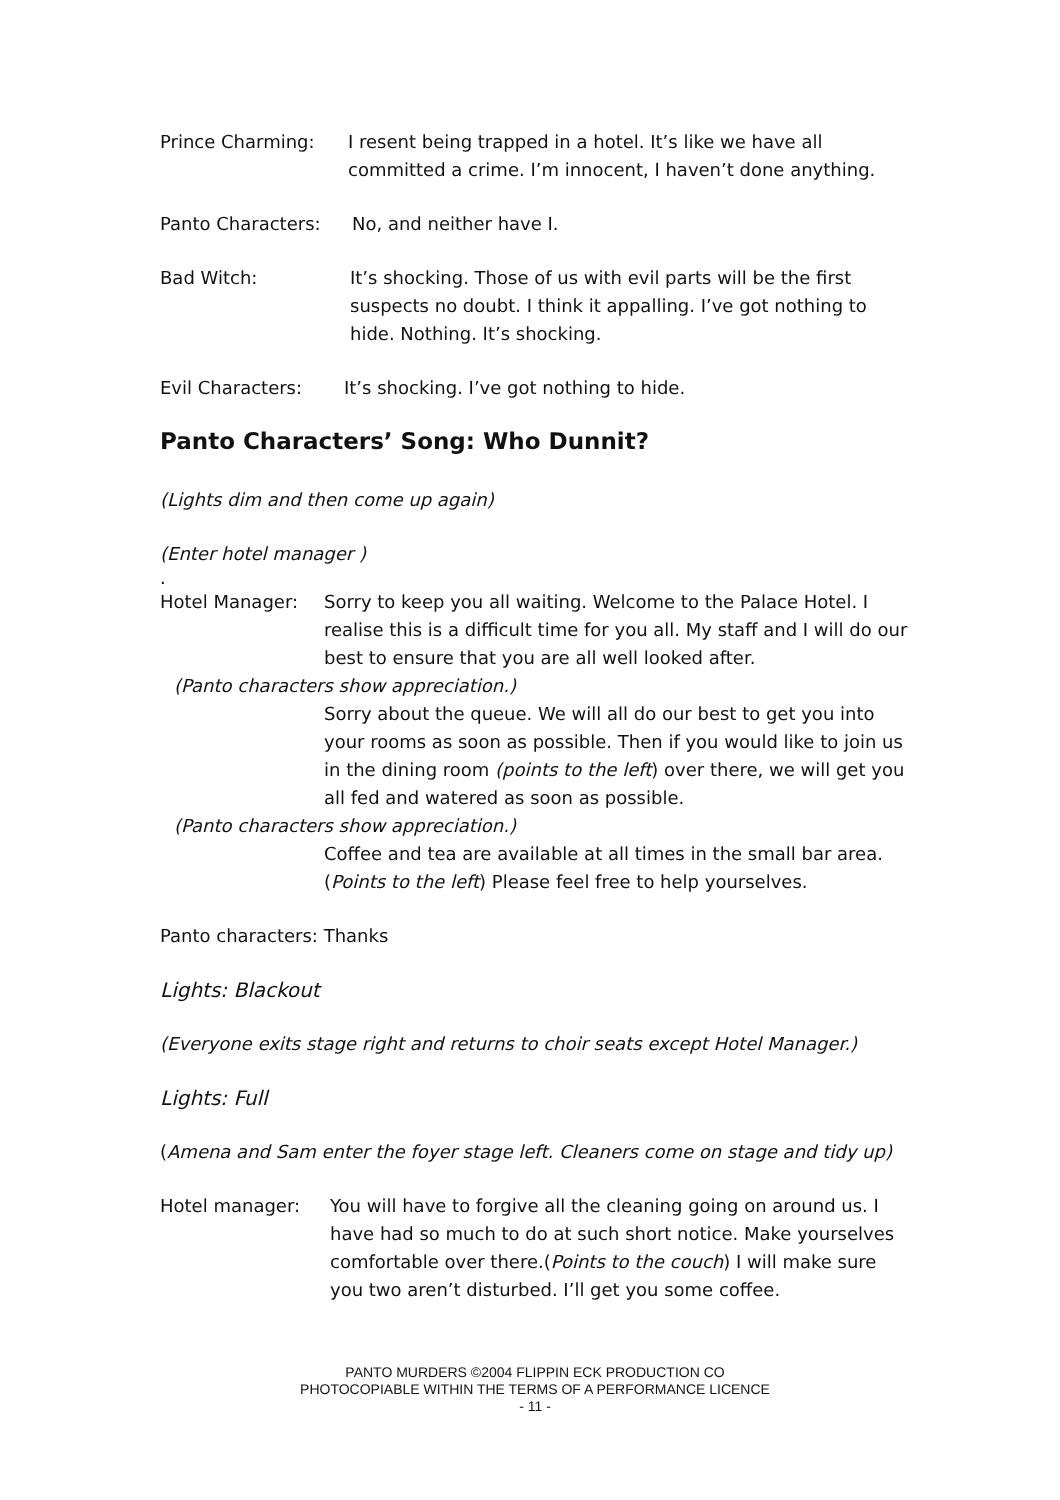Prince Charming: I resent being trapped in a hotel. It’s like we have all committed a crime. I’m innocent, I haven’t done anything.
Panto Characters: No, and neither have I.
Bad Witch: It’s shocking. Those of us with evil parts will be the first suspects no doubt. I think it appalling. I’ve got nothing to hide. Nothing. It’s shocking.
Evil Characters: It’s shocking. I’ve got nothing to hide.
Panto Characters’ Song: Who Dunnit?
(Lights dim and then come up again)
(Enter hotel manager )
.
Hotel Manager: Sorry to keep you all waiting. Welcome to the Palace Hotel. I realise this is a difficult time for you all. My staff and I will do our best to ensure that you are all well looked after.
(Panto characters show appreciation.)
Sorry about the queue. We will all do our best to get you into your rooms as soon as possible. Then if you would like to join us in the dining room (points to the left) over there, we will get you all fed and watered as soon as possible.
(Panto characters show appreciation.)
Coffee and tea are available at all times in the small bar area. (Points to the left) Please feel free to help yourselves.
Panto characters: Thanks
Lights: Blackout
(Everyone exits stage right and returns to choir seats except Hotel Manager.)
Lights: Full
(Amena and Sam enter the foyer stage left. Cleaners come on stage and tidy up)
Hotel manager: You will have to forgive all the cleaning going on around us. I have had so much to do at such short notice. Make yourselves comfortable over there.(Points to the couch) I will make sure you two aren’t disturbed. I’ll get you some coffee.
PANTO MURDERS ©2004 FLIPPIN ECK PRODUCTION CO
PHOTOCOPIABLE WITHIN THE TERMS OF A PERFORMANCE LICENCE
- 11 -